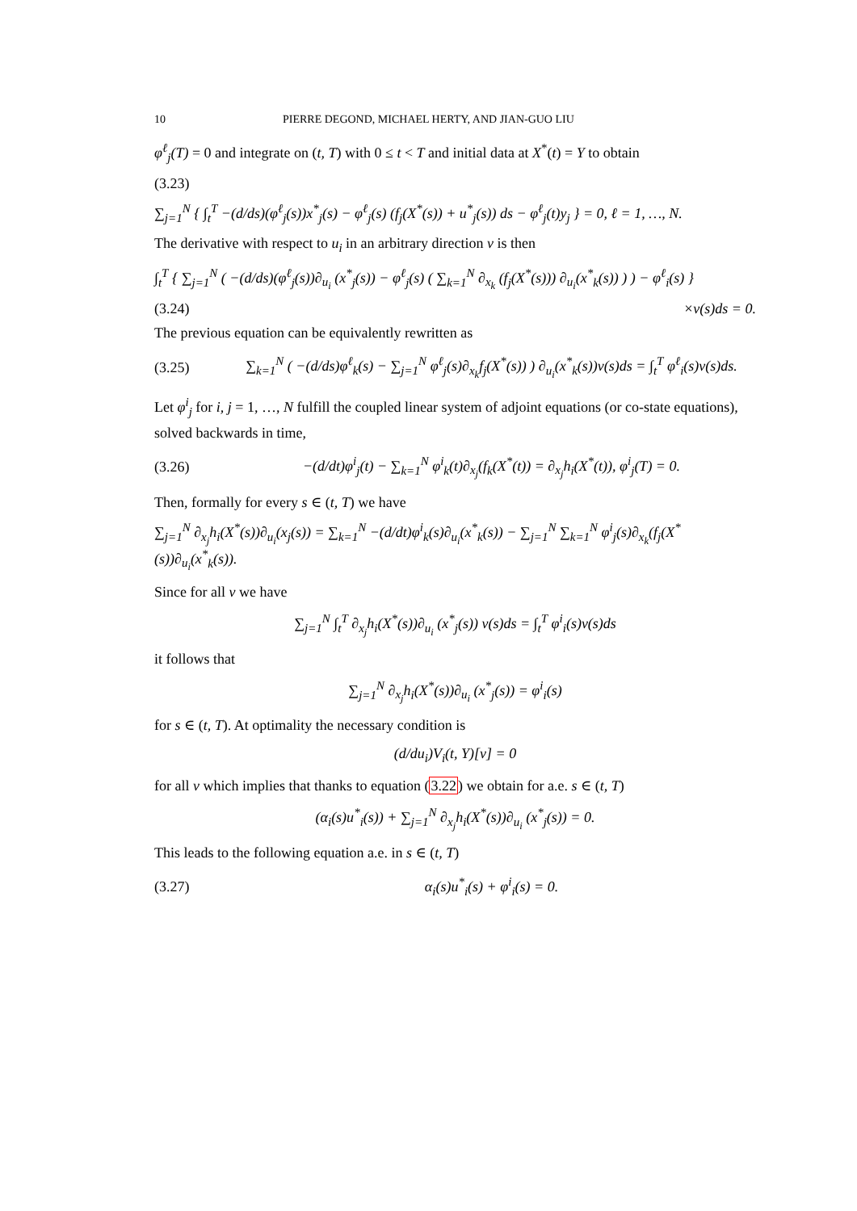10 PIERRE DEGOND, MICHAEL HERTY, AND JIAN-GUO LIU
φ<sup>ℓ</sup><sub>j</sub>(T) = 0 and integrate on (t, T) with 0 ≤ t < T and initial data at X<sup>*</sup>(t) = Y to obtain
(3.23)
∑<sub>j=1</sub><sup>N</sup> { ∫<sub>t</sub><sup>T</sup> −(d/ds)(φ<sup>ℓ</sup><sub>j</sub>(s))x<sup>*</sup><sub>j</sub>(s) − φ<sup>ℓ</sup><sub>j</sub>(s) (f<sub>j</sub>(X<sup>*</sup>(s)) + u<sup>*</sup><sub>j</sub>(s)) ds − φ<sup>ℓ</sup><sub>j</sub>(t)y<sub>j</sub> } = 0, ℓ = 1, …, N.
The derivative with respect to u<sub>i</sub> in an arbitrary direction v is then
∫<sub>t</sub><sup>T</sup> { ∑<sub>j=1</sub><sup>N</sup> ( −(d/ds)(φ<sup>ℓ</sup><sub>j</sub>(s))∂<sub>u<sub>i</sub></sub> (x<sup>*</sup><sub>j</sub>(s)) − φ<sup>ℓ</sup><sub>j</sub>(s) ( ∑<sub>k=1</sub><sup>N</sup> ∂<sub>x<sub>k</sub></sub> (f<sub>j</sub>(X<sup>*</sup>(s))) ∂<sub>u<sub>i</sub></sub>(x<sup>*</sup><sub>k</sub>(s)) ) ) − φ<sup>ℓ</sup><sub>i</sub>(s) }
(3.24) ×v(s)ds = 0.
The previous equation can be equivalently rewritten as
(3.25) ∑<sub>k=1</sub><sup>N</sup> ( −(d/ds)φ<sup>ℓ</sup><sub>k</sub>(s) − ∑<sub>j=1</sub><sup>N</sup> φ<sup>ℓ</sup><sub>j</sub>(s)∂<sub>x<sub>k</sub></sub>f<sub>j</sub>(X<sup>*</sup>(s)) ) ∂<sub>u<sub>i</sub></sub>(x<sup>*</sup><sub>k</sub>(s))v(s)ds = ∫<sub>t</sub><sup>T</sup> φ<sup>ℓ</sup><sub>i</sub>(s)v(s)ds.
Let φ<sup>i</sup><sub>j</sub> for i, j = 1, …, N fulfill the coupled linear system of adjoint equations (or co-state equations), solved backwards in time,
(3.26) −(d/dt)φ<sup>i</sup><sub>j</sub>(t) − ∑<sub>k=1</sub><sup>N</sup> φ<sup>i</sup><sub>k</sub>(t)∂<sub>x<sub>j</sub></sub>(f<sub>k</sub>(X<sup>*</sup>(t)) = ∂<sub>x<sub>j</sub></sub>h<sub>i</sub>(X<sup>*</sup>(t)), φ<sup>i</sup><sub>j</sub>(T) = 0.
Then, formally for every s ∈ (t, T) we have
∑<sub>j=1</sub><sup>N</sup> ∂<sub>x<sub>j</sub></sub>h<sub>i</sub>(X<sup>*</sup>(s))∂<sub>u<sub>i</sub></sub>(x<sub>j</sub>(s)) = ∑<sub>k=1</sub><sup>N</sup> −(d/dt)φ<sup>i</sup><sub>k</sub>(s)∂<sub>u<sub>i</sub></sub>(x<sup>*</sup><sub>k</sub>(s)) − ∑<sub>j=1</sub><sup>N</sup> ∑<sub>k=1</sub><sup>N</sup> φ<sup>i</sup><sub>j</sub>(s)∂<sub>x<sub>k</sub></sub>(f<sub>j</sub>(X<sup>*</sup>(s))∂<sub>u<sub>i</sub></sub>(x<sup>*</sup><sub>k</sub>(s)).
Since for all v we have
∑<sub>j=1</sub><sup>N</sup> ∫<sub>t</sub><sup>T</sup> ∂<sub>x<sub>j</sub></sub>h<sub>i</sub>(X<sup>*</sup>(s))∂<sub>u<sub>i</sub></sub> (x<sup>*</sup><sub>j</sub>(s)) v(s)ds = ∫<sub>t</sub><sup>T</sup> φ<sup>i</sup><sub>i</sub>(s)v(s)ds
it follows that
∑<sub>j=1</sub><sup>N</sup> ∂<sub>x<sub>j</sub></sub>h<sub>i</sub>(X<sup>*</sup>(s))∂<sub>u<sub>i</sub></sub> (x<sup>*</sup><sub>j</sub>(s)) = φ<sup>i</sup><sub>i</sub>(s)
for s ∈ (t, T). At optimality the necessary condition is
(d/du<sub>i</sub>)V<sub>i</sub>(t, Y)[v] = 0
for all v which implies that thanks to equation (3.22) we obtain for a.e. s ∈ (t, T)
(α<sub>i</sub>(s)u<sup>*</sup><sub>i</sub>(s)) + ∑<sub>j=1</sub><sup>N</sup> ∂<sub>x<sub>j</sub></sub>h<sub>i</sub>(X<sup>*</sup>(s))∂<sub>u<sub>i</sub></sub> (x<sup>*</sup><sub>j</sub>(s)) = 0.
This leads to the following equation a.e. in s ∈ (t, T)
(3.27) α<sub>i</sub>(s)u<sup>*</sup><sub>i</sub>(s) + φ<sup>i</sup><sub>i</sub>(s) = 0.